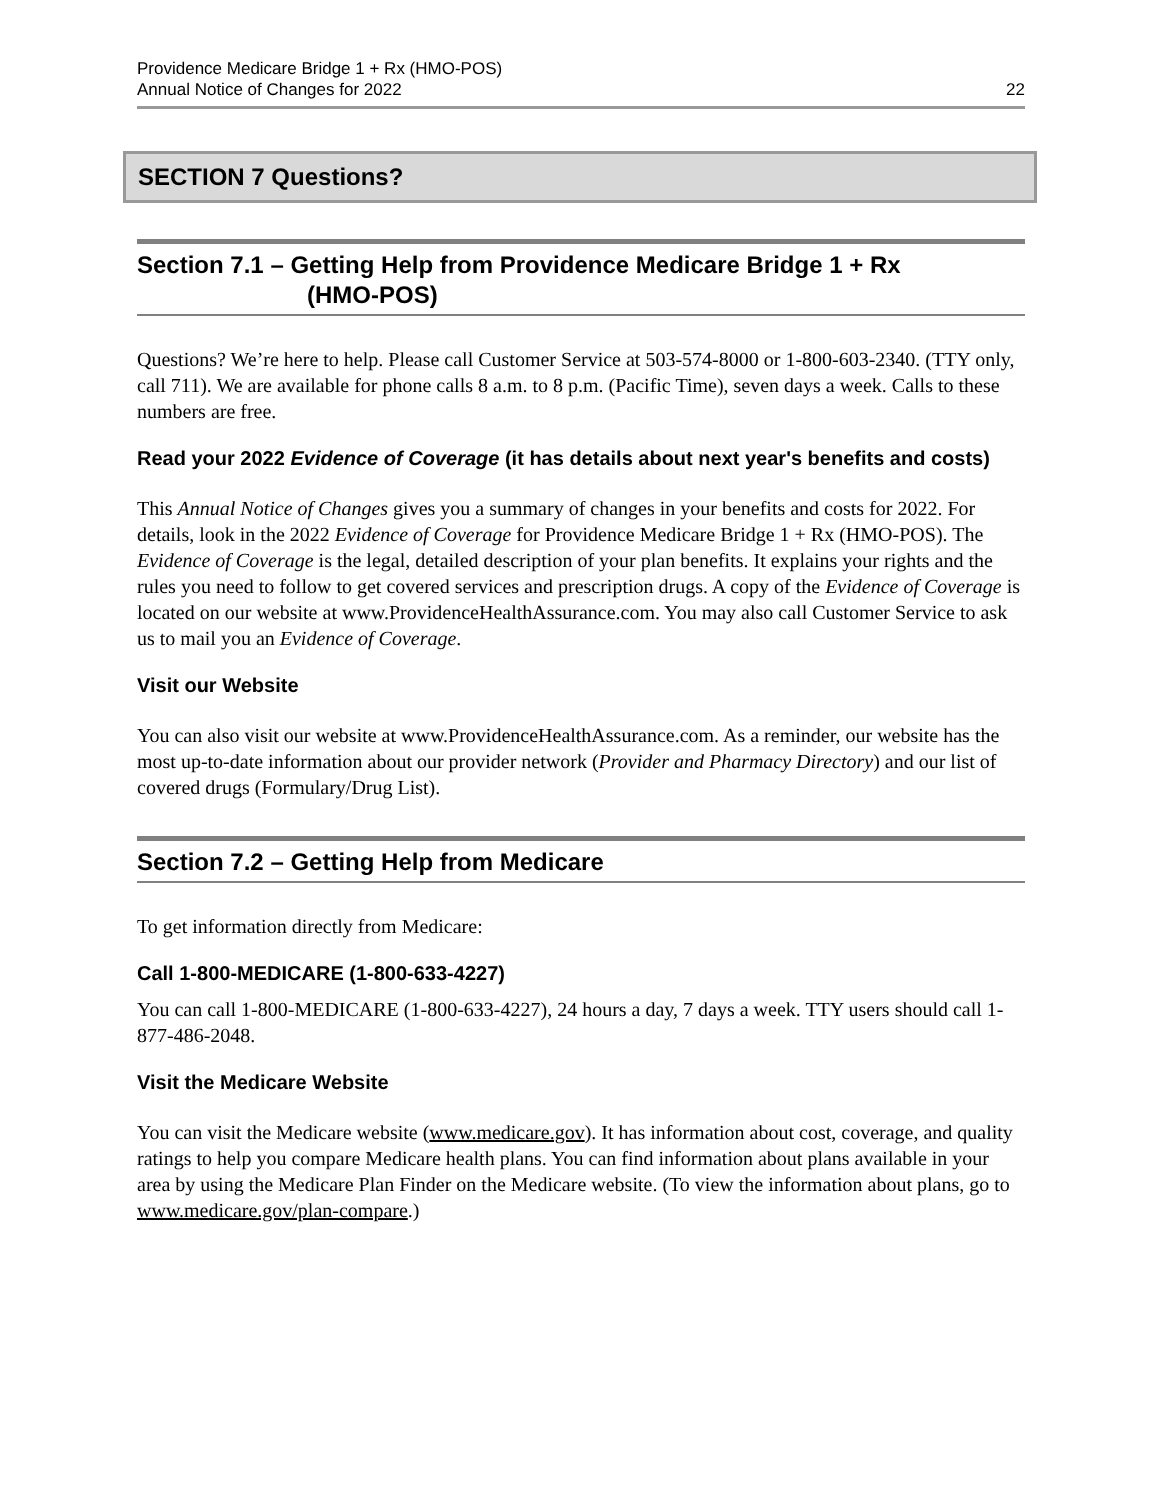Providence Medicare Bridge 1 + Rx (HMO-POS)
Annual Notice of Changes for 2022
22
SECTION 7 Questions?
Section 7.1 – Getting Help from Providence Medicare Bridge 1 + Rx
(HMO-POS)
Questions? We’re here to help. Please call Customer Service at 503-574-8000 or 1-800-603-2340. (TTY only, call 711). We are available for phone calls 8 a.m. to 8 p.m. (Pacific Time), seven days a week. Calls to these numbers are free.
Read your 2022 Evidence of Coverage (it has details about next year's benefits and costs)
This Annual Notice of Changes gives you a summary of changes in your benefits and costs for 2022. For details, look in the 2022 Evidence of Coverage for Providence Medicare Bridge 1 + Rx (HMO-POS). The Evidence of Coverage is the legal, detailed description of your plan benefits. It explains your rights and the rules you need to follow to get covered services and prescription drugs. A copy of the Evidence of Coverage is located on our website at www.ProvidenceHealthAssurance.com. You may also call Customer Service to ask us to mail you an Evidence of Coverage.
Visit our Website
You can also visit our website at www.ProvidenceHealthAssurance.com. As a reminder, our website has the most up-to-date information about our provider network (Provider and Pharmacy Directory) and our list of covered drugs (Formulary/Drug List).
Section 7.2 – Getting Help from Medicare
To get information directly from Medicare:
Call 1-800-MEDICARE (1-800-633-4227)
You can call 1-800-MEDICARE (1-800-633-4227), 24 hours a day, 7 days a week. TTY users should call 1-877-486-2048.
Visit the Medicare Website
You can visit the Medicare website (www.medicare.gov). It has information about cost, coverage, and quality ratings to help you compare Medicare health plans. You can find information about plans available in your area by using the Medicare Plan Finder on the Medicare website. (To view the information about plans, go to www.medicare.gov/plan-compare.)